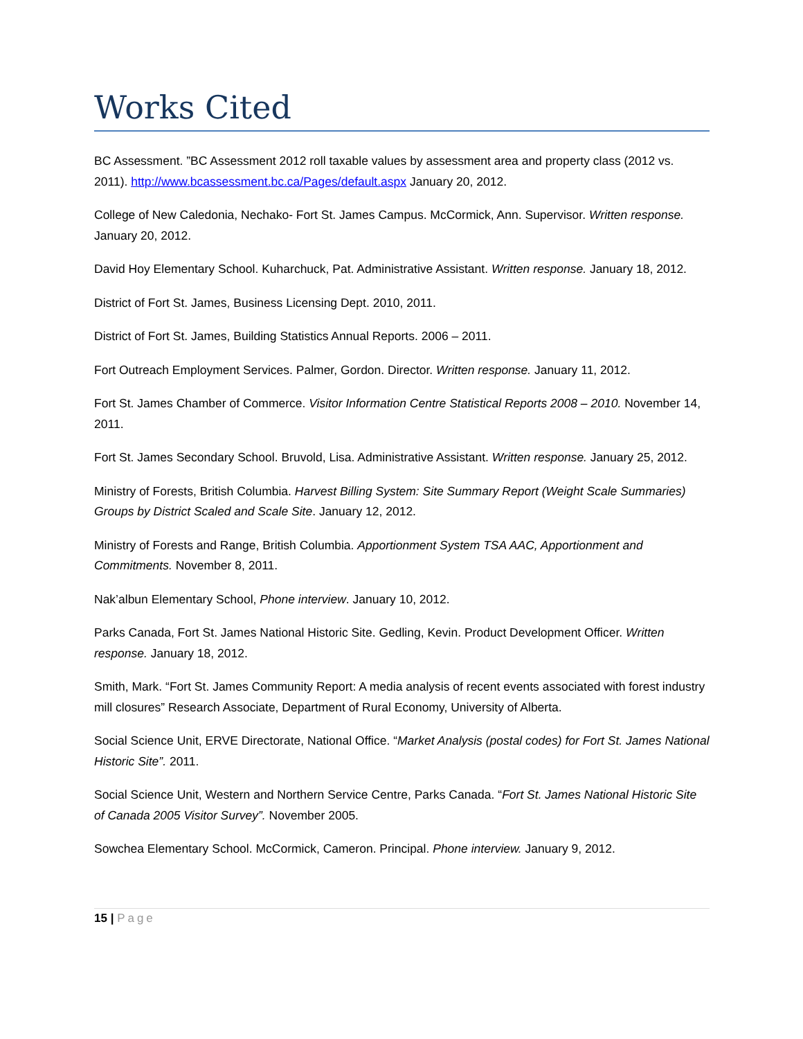Works Cited
BC Assessment. ”BC Assessment 2012 roll taxable values by assessment area and property class (2012 vs. 2011). http://www.bcassessment.bc.ca/Pages/default.aspx January 20, 2012.
College of New Caledonia, Nechako- Fort St. James Campus. McCormick, Ann. Supervisor. Written response. January 20, 2012.
David Hoy Elementary School. Kuharchuck, Pat. Administrative Assistant. Written response. January 18, 2012.
District of Fort St. James, Business Licensing Dept. 2010, 2011.
District of Fort St. James, Building Statistics Annual Reports. 2006 – 2011.
Fort Outreach Employment Services. Palmer, Gordon. Director. Written response. January 11, 2012.
Fort St. James Chamber of Commerce. Visitor Information Centre Statistical Reports 2008 – 2010. November 14, 2011.
Fort St. James Secondary School. Bruvold, Lisa. Administrative Assistant. Written response. January 25, 2012.
Ministry of Forests, British Columbia. Harvest Billing System: Site Summary Report (Weight Scale Summaries) Groups by District Scaled and Scale Site. January 12, 2012.
Ministry of Forests and Range, British Columbia. Apportionment System TSA AAC, Apportionment and Commitments. November 8, 2011.
Nak’albun Elementary School, Phone interview. January 10, 2012.
Parks Canada, Fort St. James National Historic Site. Gedling, Kevin. Product Development Officer. Written response. January 18, 2012.
Smith, Mark. “Fort St. James Community Report: A media analysis of recent events associated with forest industry mill closures” Research Associate, Department of Rural Economy, University of Alberta.
Social Science Unit, ERVE Directorate, National Office. “Market Analysis (postal codes) for Fort St. James National Historic Site”. 2011.
Social Science Unit, Western and Northern Service Centre, Parks Canada. “Fort St. James National Historic Site of Canada 2005 Visitor Survey”. November 2005.
Sowchea Elementary School. McCormick, Cameron. Principal. Phone interview. January 9, 2012.
15 | Page